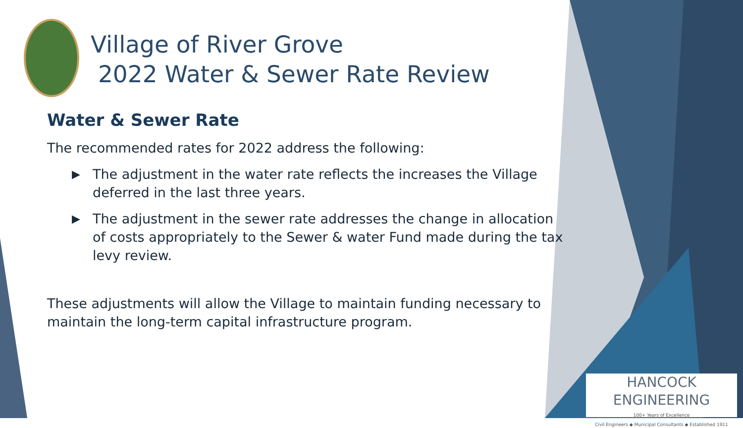Village of River Grove
2022 Water & Sewer Rate Review
Water & Sewer Rate
The recommended rates for 2022 address the following:
▶ The adjustment in the water rate reflects the increases the Village deferred in the last three years.
▶ The adjustment in the sewer rate addresses the change in allocation of costs appropriately to the Sewer & water Fund made during the tax levy review.
These adjustments will allow the Village to maintain funding necessary to maintain the long-term capital infrastructure program.
HANCOCK ENGINEERING
100+ Years of Excellence
Civil Engineers ◆ Municipal Consultants ◆ Established 1911